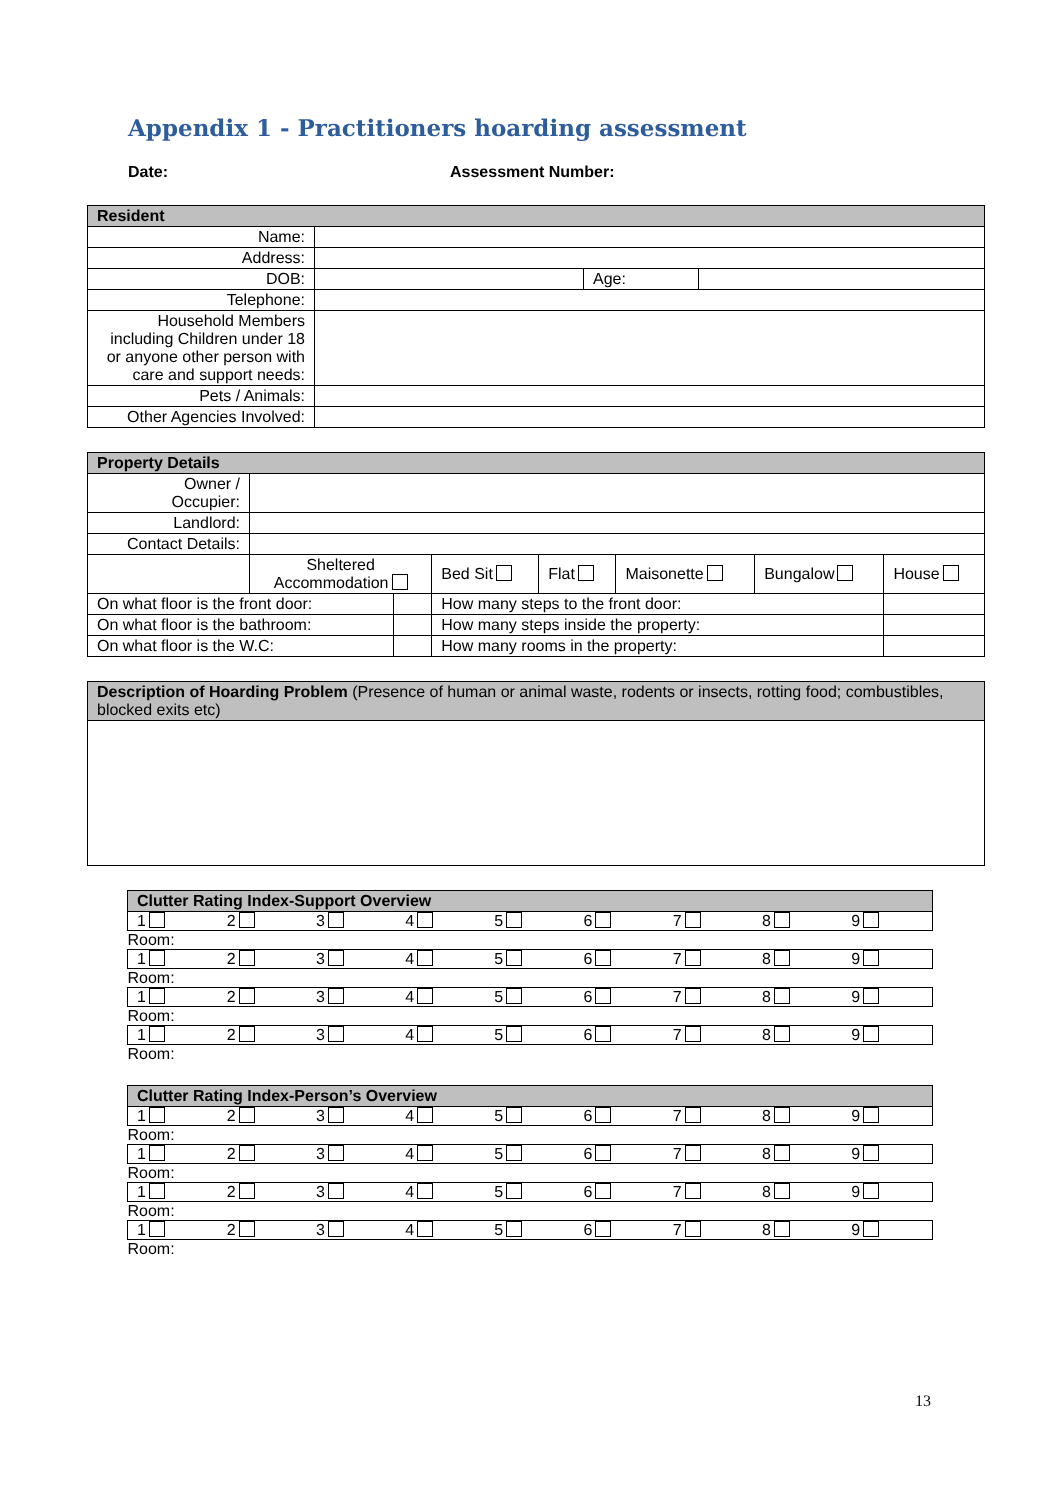Appendix 1 - Practitioners hoarding assessment
Date: Assessment Number:
| Resident | | | |
| --- | --- | --- | --- |
| Name: | | | |
| Address: | | | |
| DOB: | | Age: | |
| Telephone: | | | |
| Household Members including Children under 18 or anyone other person with care and support needs: | | | |
| Pets / Animals: | | | |
| Other Agencies Involved: | | | |
| Property Details | | | | | | | |
| --- | --- | --- | --- | --- | --- | --- | --- |
| Owner / Occupier: | | | | | | | |
| Landlord: | | | | | | | |
| Contact Details: | | | | | | | |
| | Sheltered Accommodation | | Bed Sit | Flat | Maisonette | Bungalow | House |
| On what floor is the front door: | | | How many steps to the front door: | | | | |
| On what floor is the bathroom: | | | How many steps inside the property: | | | | |
| On what floor is the W.C: | | | How many rooms in the property: | | | | |
| Description of Hoarding Problem (Presence of human or animal waste, rodents or insects, rotting food; combustibles, blocked exits etc) |
| Clutter Rating Index-Support Overview | | | | | | | | |
| --- | --- | --- | --- | --- | --- | --- | --- | --- |
| 1 | 2 | 3 | 4 | 5 | 6 | 7 | 8 | 9 |
| Room: | | | | | | | | |
| 1 | 2 | 3 | 4 | 5 | 6 | 7 | 8 | 9 |
| Room: | | | | | | | | |
| 1 | 2 | 3 | 4 | 5 | 6 | 7 | 8 | 9 |
| Room: | | | | | | | | |
| 1 | 2 | 3 | 4 | 5 | 6 | 7 | 8 | 9 |
| Room: | | | | | | | | |
| Clutter Rating Index-Person’s Overview | | | | | | | | |
| --- | --- | --- | --- | --- | --- | --- | --- | --- |
| 1 | 2 | 3 | 4 | 5 | 6 | 7 | 8 | 9 |
| Room: | | | | | | | | |
| 1 | 2 | 3 | 4 | 5 | 6 | 7 | 8 | 9 |
| Room: | | | | | | | | |
| 1 | 2 | 3 | 4 | 5 | 6 | 7 | 8 | 9 |
| Room: | | | | | | | | |
| 1 | 2 | 3 | 4 | 5 | 6 | 7 | 8 | 9 |
| Room: | | | | | | | | |
13